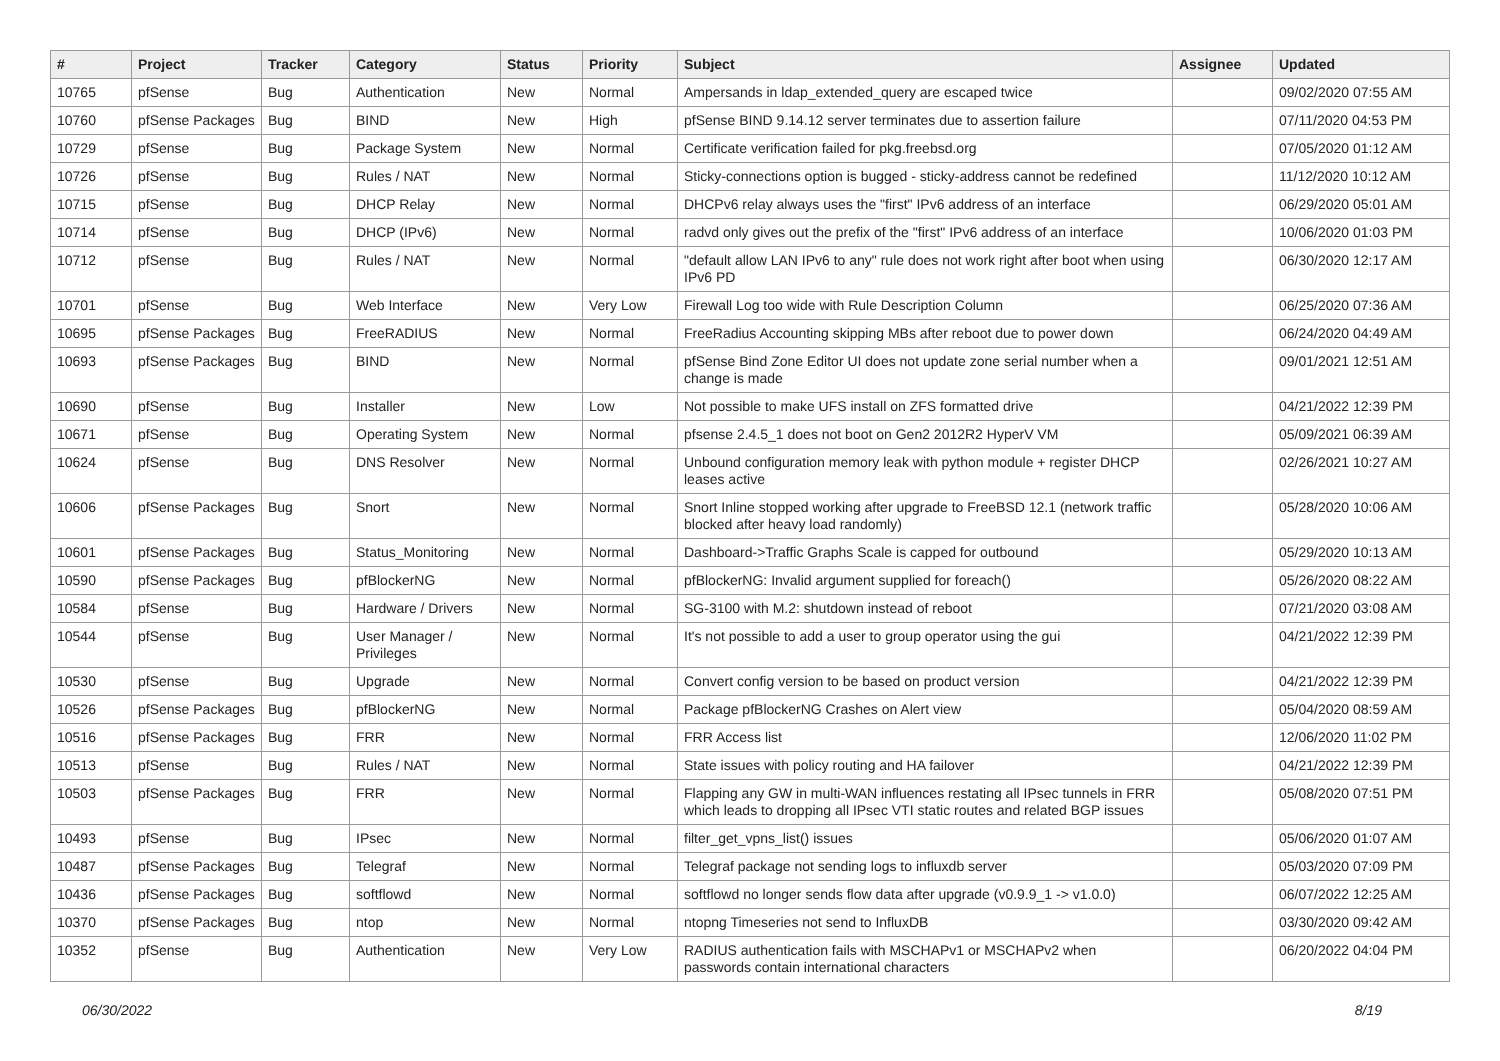| # | Project | Tracker | Category | Status | Priority | Subject | Assignee | Updated |
| --- | --- | --- | --- | --- | --- | --- | --- | --- |
| 10765 | pfSense | Bug | Authentication | New | Normal | Ampersands in ldap_extended_query are escaped twice | | 09/02/2020 07:55 AM |
| 10760 | pfSense Packages | Bug | BIND | New | High | pfSense BIND 9.14.12 server terminates due to assertion failure | | 07/11/2020 04:53 PM |
| 10729 | pfSense | Bug | Package System | New | Normal | Certificate verification failed for pkg.freebsd.org | | 07/05/2020 01:12 AM |
| 10726 | pfSense | Bug | Rules / NAT | New | Normal | Sticky-connections option is bugged - sticky-address cannot be redefined | | 11/12/2020 10:12 AM |
| 10715 | pfSense | Bug | DHCP Relay | New | Normal | DHCPv6 relay always uses the "first" IPv6 address of an interface | | 06/29/2020 05:01 AM |
| 10714 | pfSense | Bug | DHCP (IPv6) | New | Normal | radvd only gives out the prefix of the "first" IPv6 address of an interface | | 10/06/2020 01:03 PM |
| 10712 | pfSense | Bug | Rules / NAT | New | Normal | "default allow LAN IPv6 to any" rule does not work right after boot when using IPv6 PD | | 06/30/2020 12:17 AM |
| 10701 | pfSense | Bug | Web Interface | New | Very Low | Firewall Log too wide with Rule Description Column | | 06/25/2020 07:36 AM |
| 10695 | pfSense Packages | Bug | FreeRADIUS | New | Normal | FreeRadius Accounting skipping MBs after reboot due to power down | | 06/24/2020 04:49 AM |
| 10693 | pfSense Packages | Bug | BIND | New | Normal | pfSense Bind Zone Editor UI does not update zone serial number when a change is made | | 09/01/2021 12:51 AM |
| 10690 | pfSense | Bug | Installer | New | Low | Not possible to make UFS install on ZFS formatted drive | | 04/21/2022 12:39 PM |
| 10671 | pfSense | Bug | Operating System | New | Normal | pfsense 2.4.5_1 does not boot on Gen2 2012R2 HyperV VM | | 05/09/2021 06:39 AM |
| 10624 | pfSense | Bug | DNS Resolver | New | Normal | Unbound configuration memory leak with python module + register DHCP leases active | | 02/26/2021 10:27 AM |
| 10606 | pfSense Packages | Bug | Snort | New | Normal | Snort Inline stopped working after upgrade to FreeBSD 12.1 (network traffic blocked after heavy load randomly) | | 05/28/2020 10:06 AM |
| 10601 | pfSense Packages | Bug | Status_Monitoring | New | Normal | Dashboard->Traffic Graphs Scale is capped for outbound | | 05/29/2020 10:13 AM |
| 10590 | pfSense Packages | Bug | pfBlockerNG | New | Normal | pfBlockerNG: Invalid argument supplied for foreach() | | 05/26/2020 08:22 AM |
| 10584 | pfSense | Bug | Hardware / Drivers | New | Normal | SG-3100 with M.2: shutdown instead of reboot | | 07/21/2020 03:08 AM |
| 10544 | pfSense | Bug | User Manager / Privileges | New | Normal | It's not possible to add a user to group operator using the gui | | 04/21/2022 12:39 PM |
| 10530 | pfSense | Bug | Upgrade | New | Normal | Convert config version to be based on product version | | 04/21/2022 12:39 PM |
| 10526 | pfSense Packages | Bug | pfBlockerNG | New | Normal | Package pfBlockerNG Crashes on Alert view | | 05/04/2020 08:59 AM |
| 10516 | pfSense Packages | Bug | FRR | New | Normal | FRR Access list | | 12/06/2020 11:02 PM |
| 10513 | pfSense | Bug | Rules / NAT | New | Normal | State issues with policy routing and HA failover | | 04/21/2022 12:39 PM |
| 10503 | pfSense Packages | Bug | FRR | New | Normal | Flapping any GW in multi-WAN influences restating all IPsec tunnels in FRR which leads to dropping all IPsec VTI static routes and related BGP issues | | 05/08/2020 07:51 PM |
| 10493 | pfSense | Bug | IPsec | New | Normal | filter_get_vpns_list() issues | | 05/06/2020 01:07 AM |
| 10487 | pfSense Packages | Bug | Telegraf | New | Normal | Telegraf package not sending logs to influxdb server | | 05/03/2020 07:09 PM |
| 10436 | pfSense Packages | Bug | softflowd | New | Normal | softflowd no longer sends flow data after upgrade (v0.9.9_1 -> v1.0.0) | | 06/07/2022 12:25 AM |
| 10370 | pfSense Packages | Bug | ntop | New | Normal | ntopng Timeseries not send to InfluxDB | | 03/30/2020 09:42 AM |
| 10352 | pfSense | Bug | Authentication | New | Very Low | RADIUS authentication fails with MSCHAPv1 or MSCHAPv2 when passwords contain international characters | | 06/20/2022 04:04 PM |
06/30/2022 8/19